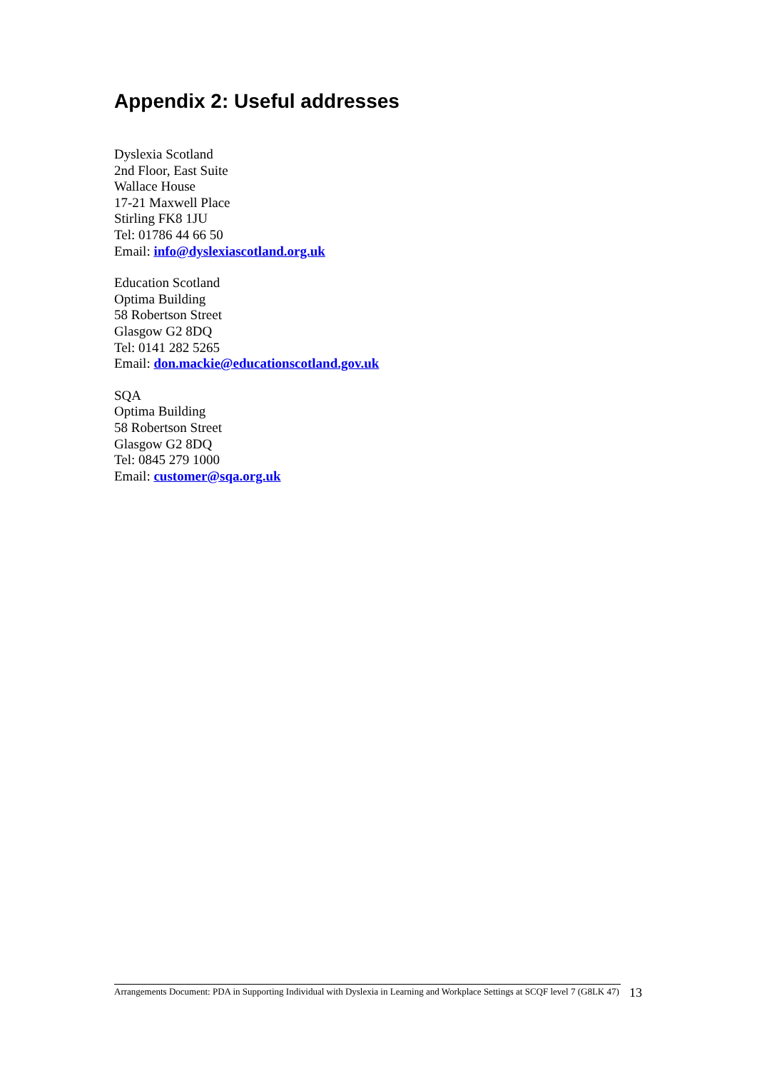Appendix 2: Useful addresses
Dyslexia Scotland
2nd Floor, East Suite
Wallace House
17-21 Maxwell Place
Stirling FK8 1JU
Tel: 01786 44 66 50
Email: info@dyslexiascotland.org.uk
Education Scotland
Optima Building
58 Robertson Street
Glasgow G2 8DQ
Tel: 0141 282 5265
Email: don.mackie@educationscotland.gov.uk
SQA
Optima Building
58 Robertson Street
Glasgow G2 8DQ
Tel: 0845 279 1000
Email: customer@sqa.org.uk
Arrangements Document: PDA in Supporting Individual with Dyslexia in Learning and Workplace Settings at SCQF level 7 (G8LK 47)
13